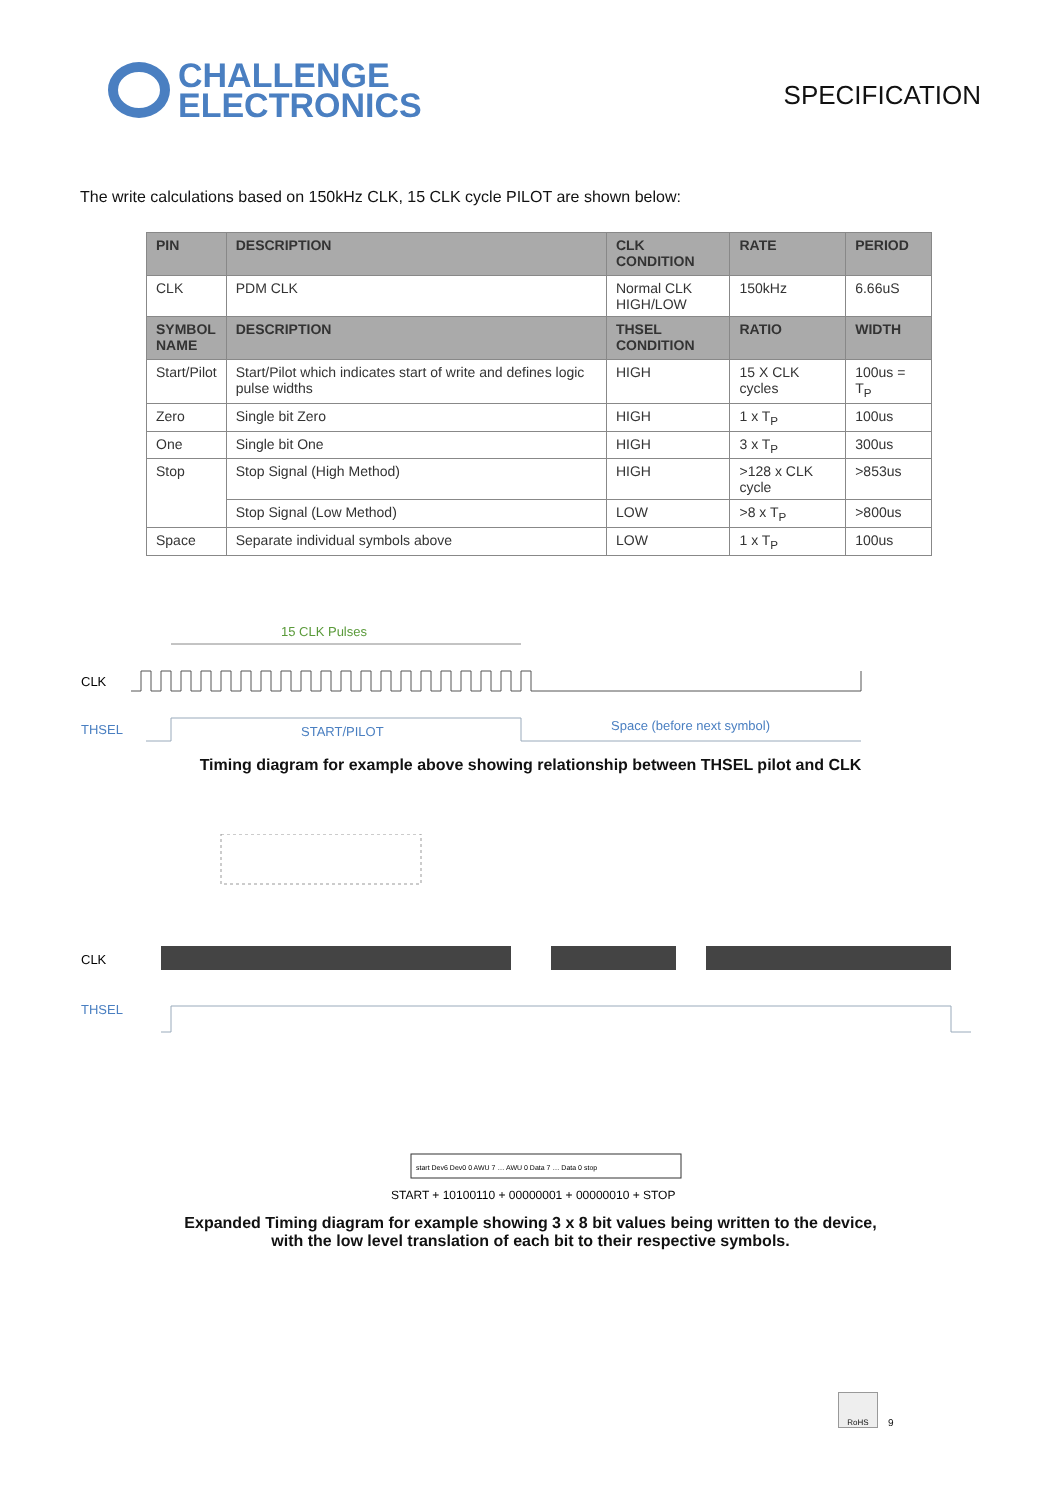CHALLENGE
ELECTRONICS
SPECIFICATION
The write calculations based on 150kHz CLK, 15 CLK cycle PILOT are shown below:
| PIN | DESCRIPTION | CLK CONDITION | RATE | PERIOD |
| --- | --- | --- | --- | --- |
| CLK | PDM CLK | Normal CLK HIGH/LOW | 150kHz | 6.66uS |
| SYMBOL NAME | DESCRIPTION | THSEL CONDITION | RATIO | WIDTH |
| Start/Pilot | Start/Pilot which indicates start of write and defines logic pulse widths | HIGH | 15 X CLK cycles | 100us = T<sub>P</sub> |
| Zero | Single bit Zero | HIGH | 1 x T<sub>P</sub> | 100us |
| One | Single bit One | HIGH | 3 x T<sub>P</sub> | 300us |
| Stop | Stop Signal (High Method) | HIGH | >128 x CLK cycle | >853us |
| | Stop Signal (Low Method) | LOW | >8 x T<sub>P</sub> | >800us |
| Space | Separate individual symbols above | LOW | 1 x T<sub>P</sub> | 100us |
15 CLK Pulses
CLK
THSEL
START/PILOT
Space (before next symbol)
Timing diagram for example above showing relationship between THSEL pilot and CLK
CLK
THSEL
start Dev6 Dev0 0 AWU 7 … AWU 0 Data 7 … Data 0 stop
START + 10100110 + 00000001 + 00000010 + STOP
Expanded Timing diagram for example showing 3 x 8 bit values being written to the device,
with the low level translation of each bit to their respective symbols.
RoHS
9